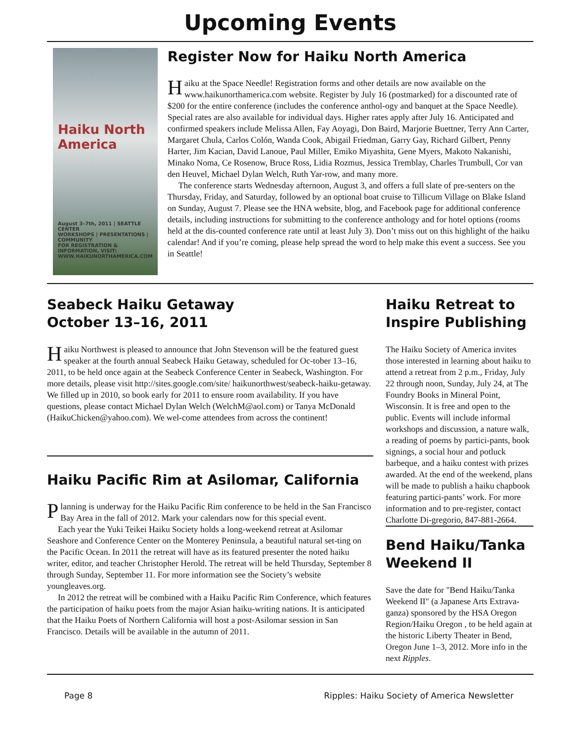Upcoming Events
Haiku North America
August 3–7th, 2011 | SEATTLE CENTER
WORKSHOPS | PRESENTATIONS | COMMUNITY
FOR REGISTRATION & INFORMATION, VISIT:
WWW.HAIKUNORTHAMERICA.COM
Register Now for Haiku North America
Haiku at the Space Needle! Registration forms and other details are now available on the www.haikunorthamerica.com website. Register by July 16 (postmarked) for a discounted rate of $200 for the entire conference (includes the conference anthol-ogy and banquet at the Space Needle). Special rates are also available for individual days. Higher rates apply after July 16. Anticipated and confirmed speakers include Melissa Allen, Fay Aoyagi, Don Baird, Marjorie Buettner, Terry Ann Carter, Margaret Chula, Carlos Colón, Wanda Cook, Abigail Friedman, Garry Gay, Richard Gilbert, Penny Harter, Jim Kacian, David Lanoue, Paul Miller, Emiko Miyashita, Gene Myers, Makoto Nakanishi, Minako Noma, Ce Rosenow, Bruce Ross, Lidia Rozmus, Jessica Tremblay, Charles Trumbull, Cor van den Heuvel, Michael Dylan Welch, Ruth Yar-row, and many more.
The conference starts Wednesday afternoon, August 3, and offers a full slate of pre-senters on the Thursday, Friday, and Saturday, followed by an optional boat cruise to Tillicum Village on Blake Island on Sunday, August 7. Please see the HNA website, blog, and Facebook page for additional conference details, including instructions for submitting to the conference anthology and for hotel options (rooms held at the dis-counted conference rate until at least July 3). Don’t miss out on this highlight of the haiku calendar! And if you’re coming, please help spread the word to help make this event a success. See you in Seattle!
Seabeck Haiku Getaway
October 13–16, 2011
Haiku Northwest is pleased to announce that John Stevenson will be the featured guest speaker at the fourth annual Seabeck Haiku Getaway, scheduled for Oc-tober 13–16, 2011, to be held once again at the Seabeck Conference Center in Seabeck, Washington. For more details, please visit http://sites.google.com/site/ haikunorthwest/seabeck-haiku-getaway. We filled up in 2010, so book early for 2011 to ensure room availability. If you have questions, please contact Michael Dylan Welch (WelchM@aol.com) or Tanya McDonald (HaikuChicken@yahoo.com). We wel-come attendees from across the continent!
Haiku Pacific Rim at Asilomar, California
Planning is underway for the Haiku Pacific Rim conference to be held in the San Francisco Bay Area in the fall of 2012. Mark your calendars now for this special event.
Each year the Yuki Teikei Haiku Society holds a long-weekend retreat at Asilomar Seashore and Conference Center on the Monterey Peninsula, a beautiful natural set-ting on the Pacific Ocean. In 2011 the retreat will have as its featured presenter the noted haiku writer, editor, and teacher Christopher Herold. The retreat will be held Thursday, September 8 through Sunday, September 11. For more information see the Society’s website youngleaves.org.
In 2012 the retreat will be combined with a Haiku Pacific Rim Conference, which features the participation of haiku poets from the major Asian haiku-writing nations. It is anticipated that the Haiku Poets of Northern California will host a post-Asilomar session in San Francisco. Details will be available in the autumn of 2011.
Haiku Retreat to Inspire Publishing
The Haiku Society of America invites those interested in learning about haiku to attend a retreat from 2 p.m., Friday, July 22 through noon, Sunday, July 24, at The Foundry Books in Mineral Point, Wisconsin. It is free and open to the public. Events will include informal workshops and discussion, a nature walk, a reading of poems by partici-pants, book signings, a social hour and potluck barbeque, and a haiku contest with prizes awarded. At the end of the weekend, plans will be made to publish a haiku chapbook featuring partici-pants’ work. For more information and to pre-register, contact Charlotte Di-gregorio, 847-881-2664.
Bend Haiku/Tanka Weekend II
Save the date for "Bend Haiku/Tanka Weekend II" (a Japanese Arts Extrava-ganza) sponsored by the HSA Oregon Region/Haiku Oregon , to be held again at the historic Liberty Theater in Bend, Oregon June 1–3, 2012. More info in the next Ripples.
Page 8 Ripples: Haiku Society of America Newsletter